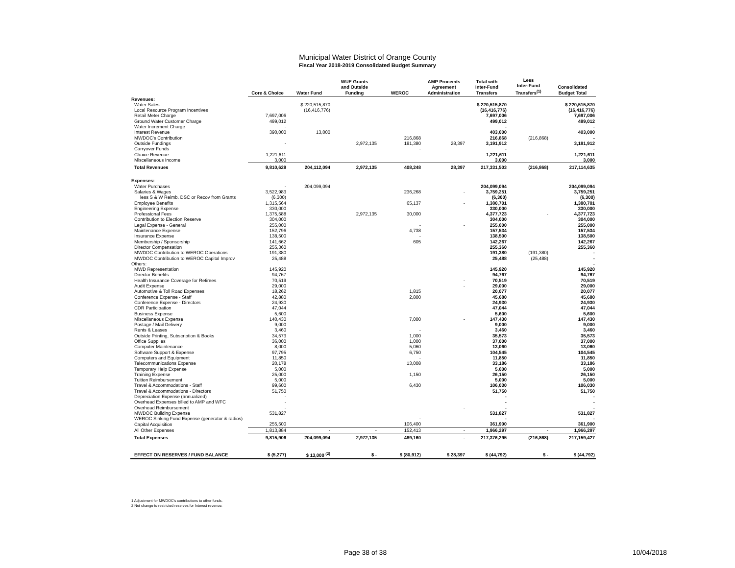Municipal Water District of Orange County
Fiscal Year 2018-2019 Consolidated Budget Summary
| | Core & Choice | Water Fund | WUE Grants and Outside Funding | WEROC | AMP Proceeds Agreement Administration | Total with Inter-Fund Transfers | Less Inter-Fund Transfers<sup>(1)</sup> | Consolidated Budget Total |
| --- | --- | --- | --- | --- | --- | --- | --- | --- |
| Revenues: | | | | | | | | |
| Water Sales | | $ 220,515,870 | | | | $ 220,515,870 | | $ 220,515,870 |
| Local Resource Program Incentives | | (16,416,776) | | | | (16,416,776) | | (16,416,776) |
| Retail Meter Charge | 7,697,006 | | | | | 7,697,006 | | 7,697,006 |
| Ground Water Customer Charge | 499,012 | | | | | 499,012 | | 499,012 |
| Water Increment Charge | - | | | | | - | | - |
| Interest Revenue | 390,000 | 13,000 | | | | 403,000 | | 403,000 |
| MWDOC's Contribution | | | | 216,868 | | 216,868 | (216,868) | - |
| Outside Fundings | - | | 2,972,135 | 191,380 | 28,397 | 3,191,912 | | 3,191,912 |
| Carryover Funds | | | | - | | - | | - |
| Choice Revenue | 1,221,611 | | | | | 1,221,611 | | 1,221,611 |
| Miscellaneous Income | 3,000 | | | | | 3,000 | | 3,000 |
| Total Revenues | 9,810,629 | 204,112,094 | 2,972,135 | 408,248 | 28,397 | 217,331,503 | (216,868) | 217,114,635 |
| Expenses: | | | | | | | | |
| Water Purchases | - | 204,099,094 | | | | 204,099,094 | | 204,099,094 |
| Salaries & Wages | 3,522,983 | | | 236,268 | - | 3,759,251 | | 3,759,251 |
| less S & W Reimb. DSC or Recov from Grants | (6,300) | | | | | (6,300) | | (6,300) |
| Employee Benefits | 1,315,564 | | | 65,137 | - | 1,380,701 | | 1,380,701 |
| Engineering Expense | 330,000 | | | | | 330,000 | | 330,000 |
| Professional Fees | 1,375,588 | | 2,972,135 | 30,000 | | 4,377,723 | - | 4,377,723 |
| Contribution to Election Reserve | 304,000 | | | | | 304,000 | | 304,000 |
| Legal Expense - General | 255,000 | | | - | - | 255,000 | | 255,000 |
| Maintenance Expense | 152,796 | | | 4,738 | | 157,534 | | 157,534 |
| Insurance Expense | 138,500 | | | - | | 138,500 | | 138,500 |
| Membership / Sponsorship | 141,662 | | | 605 | | 142,267 | | 142,267 |
| Director Compensation | 255,360 | | | | | 255,360 | | 255,360 |
| MWDOC Contribution to WEROC Operations | 191,380 | | | | | 191,380 | (191,380) | - |
| MWDOC Contribution to WEROC Capital Improv | 25,488 | | | | | 25,488 | (25,488) | - |
| Others: | | | | | | | | - |
| MWD Representation | 145,920 | | | | | 145,920 | | 145,920 |
| Director Benefits | 94,767 | | | | | 94,767 | | 94,767 |
| Health Insurance Coverage for Retirees | 70,519 | | | | - | 70,519 | | 70,519 |
| Audit Expense | 29,000 | | | | - | 29,000 | | 29,000 |
| Automotive & Toll Road Expenses | 18,262 | | | 1,815 | | 20,077 | | 20,077 |
| Conference Expense - Staff | 42,880 | | | 2,800 | | 45,680 | | 45,680 |
| Conference Expense - Directors | 24,930 | | | | | 24,930 | | 24,930 |
| CDR Participation | 47,044 | | | | | 47,044 | | 47,044 |
| Business Expense | 5,600 | | | | | 5,600 | | 5,600 |
| Miscellaneous Expense | 140,430 | | | 7,000 | - | 147,430 | | 147,430 |
| Postage / Mail Delivery | 9,000 | | | | | 9,000 | | 9,000 |
| Rents & Leases | 3,460 | | | - | | 3,460 | | 3,460 |
| Outside Printing, Subscription & Books | 34,573 | | | 1,000 | | 35,573 | | 35,573 |
| Office Supplies | 36,000 | | | 1,000 | | 37,000 | | 37,000 |
| Computer Maintenance | 8,000 | | | 5,060 | | 13,060 | | 13,060 |
| Software Support & Expense | 97,795 | | | 6,750 | | 104,545 | | 104,545 |
| Computers and Equipment | 11,850 | | | - | | 11,850 | | 11,850 |
| Telecommunications Expense | 20,178 | | | 13,008 | | 33,186 | | 33,186 |
| Temporary Help Expense | 5,000 | | | | | 5,000 | | 5,000 |
| Training Expense | 25,000 | | | 1,150 | | 26,150 | | 26,150 |
| Tuition Reimbursement | 5,000 | | | | | 5,000 | | 5,000 |
| Travel & Accommodations - Staff | 99,600 | | | 6,430 | | 106,030 | | 106,030 |
| Travel & Accommodations - Directors | 51,750 | | | | | 51,750 | | 51,750 |
| Depreciation Expense (annualized) | - | | | | | - | | - |
| Overhead Expenses billed to AMP and WFC | - | | | | | - | | - |
| Overhead Reimbursement | - | | | | - | - | | - |
| MWDOC Building Expense | 531,827 | | | | | 531,827 | | 531,827 |
| WEROC Sinking Fund Expense (generator & radios) | | | | - | | - | | - |
| Capital Acquisition | 255,500 | | | 106,400 | | 361,900 | | 361,900 |
| All Other Expenses | 1,813,884 | - | - | 152,413 | - | 1,966,297 | - | 1,966,297 |
| Total Expenses | 9,815,906 | 204,099,094 | 2,972,135 | 489,160 | - | 217,376,295 | (216,868) | 217,159,427 |
| EFFECT ON RESERVES / FUND BALANCE | $ (5,277) | $ 13,000 <sup>(2)</sup> | $ - | $ (80,912) | $ 28,397 | $ (44,792) | $ - | $ (44,792) |
1 Adjustment for MWDOC's contributions to other funds.
2 Net change to restricted reserves for Interest revenue.
Page 38 of 38 10/04/2018